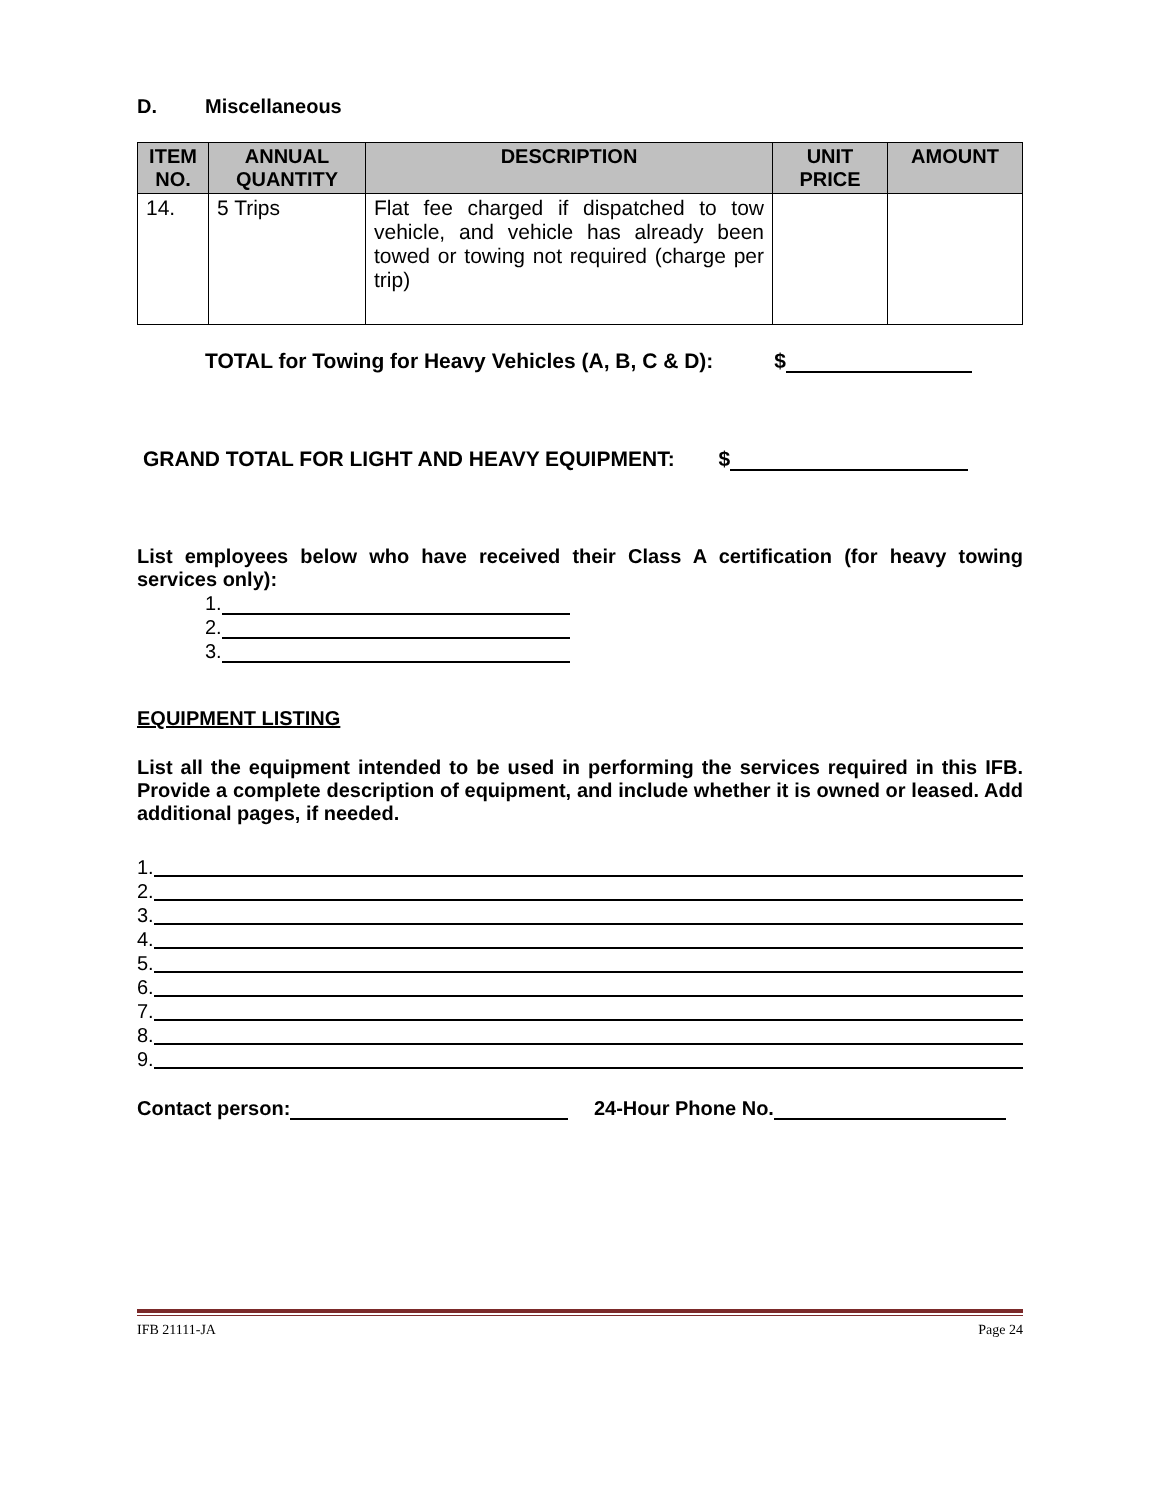D. Miscellaneous
| ITEM NO. | ANNUAL QUANTITY | DESCRIPTION | UNIT PRICE | AMOUNT |
| --- | --- | --- | --- | --- |
| 14. | 5 Trips | Flat fee charged if dispatched to tow vehicle, and vehicle has already been towed or towing not required (charge per trip) | | |
TOTAL for Towing for Heavy Vehicles (A, B, C & D): $
GRAND TOTAL FOR LIGHT AND HEAVY EQUIPMENT: $
List employees below who have received their Class A certification (for heavy towing services only):
1.
2.
3.
EQUIPMENT LISTING
List all the equipment intended to be used in performing the services required in this IFB. Provide a complete description of equipment, and include whether it is owned or leased. Add additional pages, if needed.
1.
2.
3.
4.
5.
6.
7.
8.
9.
Contact person: 24-Hour Phone No.
IFB 21111-JA Page 24